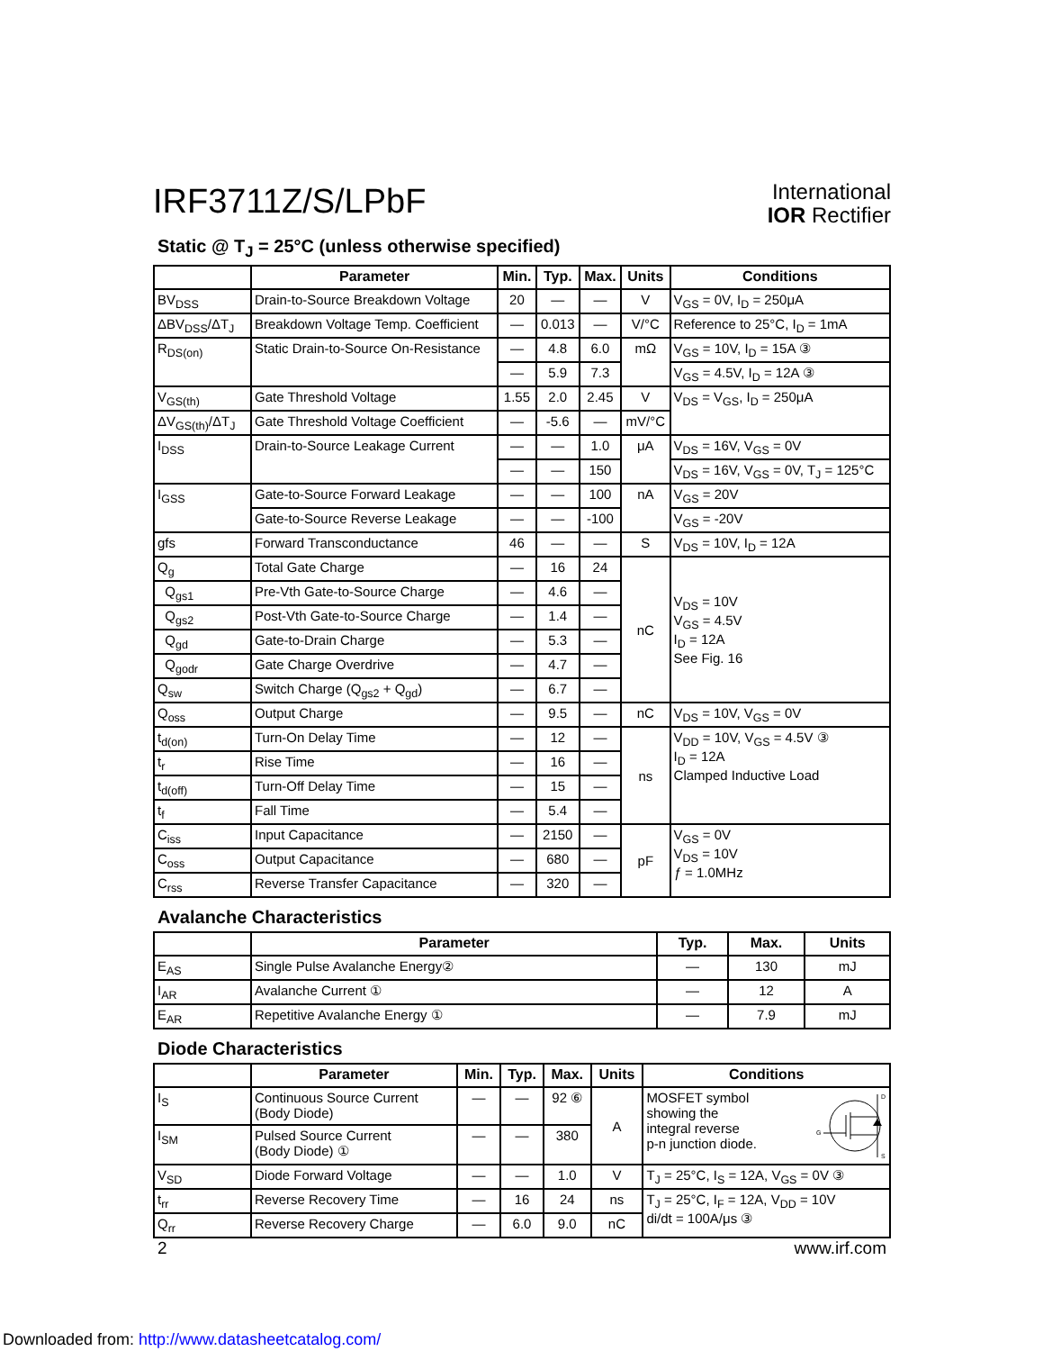IRF3711Z/S/LPbF
International
IOR Rectifier
Static @ T<sub>J</sub> = 25°C (unless otherwise specified)
| | Parameter | Min. | Typ. | Max. | Units | Conditions |
| --- | --- | --- | --- | --- | --- | --- |
| BV<sub>DSS</sub> | Drain-to-Source Breakdown Voltage | 20 | — | — | V | V<sub>GS</sub> = 0V, I<sub>D</sub> = 250μA |
| ΔBV<sub>DSS</sub>/ΔT<sub>J</sub> | Breakdown Voltage Temp. Coefficient | — | 0.013 | — | V/°C | Reference to 25°C, I<sub>D</sub> = 1mA |
| R<sub>DS(on)</sub> | Static Drain-to-Source On-Resistance | — | 4.8 | 6.0 | mΩ | V<sub>GS</sub> = 10V, I<sub>D</sub> = 15A ③ |
| | | — | 5.9 | 7.3 | | V<sub>GS</sub> = 4.5V, I<sub>D</sub> = 12A ③ |
| V<sub>GS(th)</sub> | Gate Threshold Voltage | 1.55 | 2.0 | 2.45 | V | V<sub>DS</sub> = V<sub>GS</sub>, I<sub>D</sub> = 250μA |
| ΔV<sub>GS(th)</sub>/ΔT<sub>J</sub> | Gate Threshold Voltage Coefficient | — | -5.6 | — | mV/°C | |
| I<sub>DSS</sub> | Drain-to-Source Leakage Current | — | — | 1.0 | μA | V<sub>DS</sub> = 16V, V<sub>GS</sub> = 0V |
| | | — | — | 150 | | V<sub>DS</sub> = 16V, V<sub>GS</sub> = 0V, T<sub>J</sub> = 125°C |
| I<sub>GSS</sub> | Gate-to-Source Forward Leakage | — | — | 100 | nA | V<sub>GS</sub> = 20V |
| | Gate-to-Source Reverse Leakage | — | — | -100 | | V<sub>GS</sub> = -20V |
| gfs | Forward Transconductance | 46 | — | — | S | V<sub>DS</sub> = 10V, I<sub>D</sub> = 12A |
| Q<sub>g</sub> | Total Gate Charge | — | 16 | 24 | nC | V<sub>DS</sub> = 10V V<sub>GS</sub> = 4.5V I<sub>D</sub> = 12A See Fig. 16 |
| Q<sub>gs1</sub> | Pre-Vth Gate-to-Source Charge | — | 4.6 | — | | |
| Q<sub>gs2</sub> | Post-Vth Gate-to-Source Charge | — | 1.4 | — | | |
| Q<sub>gd</sub> | Gate-to-Drain Charge | — | 5.3 | — | | |
| Q<sub>godr</sub> | Gate Charge Overdrive | — | 4.7 | — | | |
| Q<sub>sw</sub> | Switch Charge (Q<sub>gs2</sub> + Q<sub>gd</sub>) | — | 6.7 | — | | |
| Q<sub>oss</sub> | Output Charge | — | 9.5 | — | nC | V<sub>DS</sub> = 10V, V<sub>GS</sub> = 0V |
| t<sub>d(on)</sub> | Turn-On Delay Time | — | 12 | — | ns | V<sub>DD</sub> = 10V, V<sub>GS</sub> = 4.5V ③ I<sub>D</sub> = 12A Clamped Inductive Load |
| t<sub>r</sub> | Rise Time | — | 16 | — | | |
| t<sub>d(off)</sub> | Turn-Off Delay Time | — | 15 | — | | |
| t<sub>f</sub> | Fall Time | — | 5.4 | — | | |
| C<sub>iss</sub> | Input Capacitance | — | 2150 | — | pF | V<sub>GS</sub> = 0V V<sub>DS</sub> = 10V ƒ = 1.0MHz |
| C<sub>oss</sub> | Output Capacitance | — | 680 | — | | |
| C<sub>rss</sub> | Reverse Transfer Capacitance | — | 320 | — | | |
Avalanche Characteristics
| | Parameter | Typ. | Max. | Units |
| --- | --- | --- | --- | --- |
| E<sub>AS</sub> | Single Pulse Avalanche Energy② | — | 130 | mJ |
| I<sub>AR</sub> | Avalanche Current ① | — | 12 | A |
| E<sub>AR</sub> | Repetitive Avalanche Energy ① | — | 7.9 | mJ |
Diode Characteristics
| | Parameter | Min. | Typ. | Max. | Units | Conditions |
| --- | --- | --- | --- | --- | --- | --- |
| I<sub>S</sub> | Continuous Source Current (Body Diode) | — | — | 92 ⑥ | A | MOSFET symbol showing the integral reverse p-n junction diode. D G S |
| I<sub>SM</sub> | Pulsed Source Current (Body Diode) ① | — | — | 380 | | |
| V<sub>SD</sub> | Diode Forward Voltage | — | — | 1.0 | V | T<sub>J</sub> = 25°C, I<sub>S</sub> = 12A, V<sub>GS</sub> = 0V ③ |
| t<sub>rr</sub> | Reverse Recovery Time | — | 16 | 24 | ns | T<sub>J</sub> = 25°C, I<sub>F</sub> = 12A, V<sub>DD</sub> = 10V di/dt = 100A/μs ③ |
| Q<sub>rr</sub> | Reverse Recovery Charge | — | 6.0 | 9.0 | nC | |
2 www.irf.com
Downloaded from: http://www.datasheetcatalog.com/